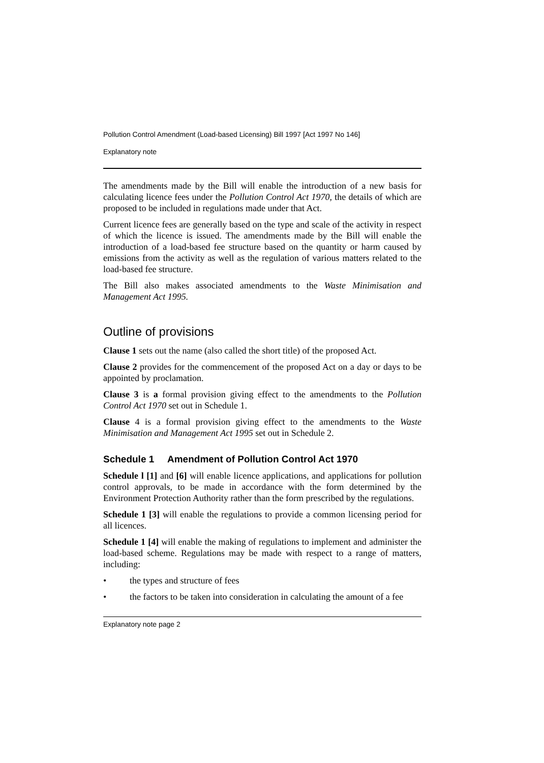Pollution Control Amendment (Load-based Licensing) Bill 1997 [Act 1997 No 146]
Explanatory note
The amendments made by the Bill will enable the introduction of a new basis for calculating licence fees under the Pollution Control Act 1970, the details of which are proposed to be included in regulations made under that Act.
Current licence fees are generally based on the type and scale of the activity in respect of which the licence is issued. The amendments made by the Bill will enable the introduction of a load-based fee structure based on the quantity or harm caused by emissions from the activity as well as the regulation of various matters related to the load-based fee structure.
The Bill also makes associated amendments to the Waste Minimisation and Management Act 1995.
Outline of provisions
Clause 1 sets out the name (also called the short title) of the proposed Act.
Clause 2 provides for the commencement of the proposed Act on a day or days to be appointed by proclamation.
Clause 3 is a formal provision giving effect to the amendments to the Pollution Control Act 1970 set out in Schedule 1.
Clause 4 is a formal provision giving effect to the amendments to the Waste Minimisation and Management Act 1995 set out in Schedule 2.
Schedule 1 Amendment of Pollution Control Act 1970
Schedule l [1] and [6] will enable licence applications, and applications for pollution control approvals, to be made in accordance with the form determined by the Environment Protection Authority rather than the form prescribed by the regulations.
Schedule 1 [3] will enable the regulations to provide a common licensing period for all licences.
Schedule 1 [4] will enable the making of regulations to implement and administer the load-based scheme. Regulations may be made with respect to a range of matters, including:
• the types and structure of fees
• the factors to be taken into consideration in calculating the amount of a fee
Explanatory note page 2